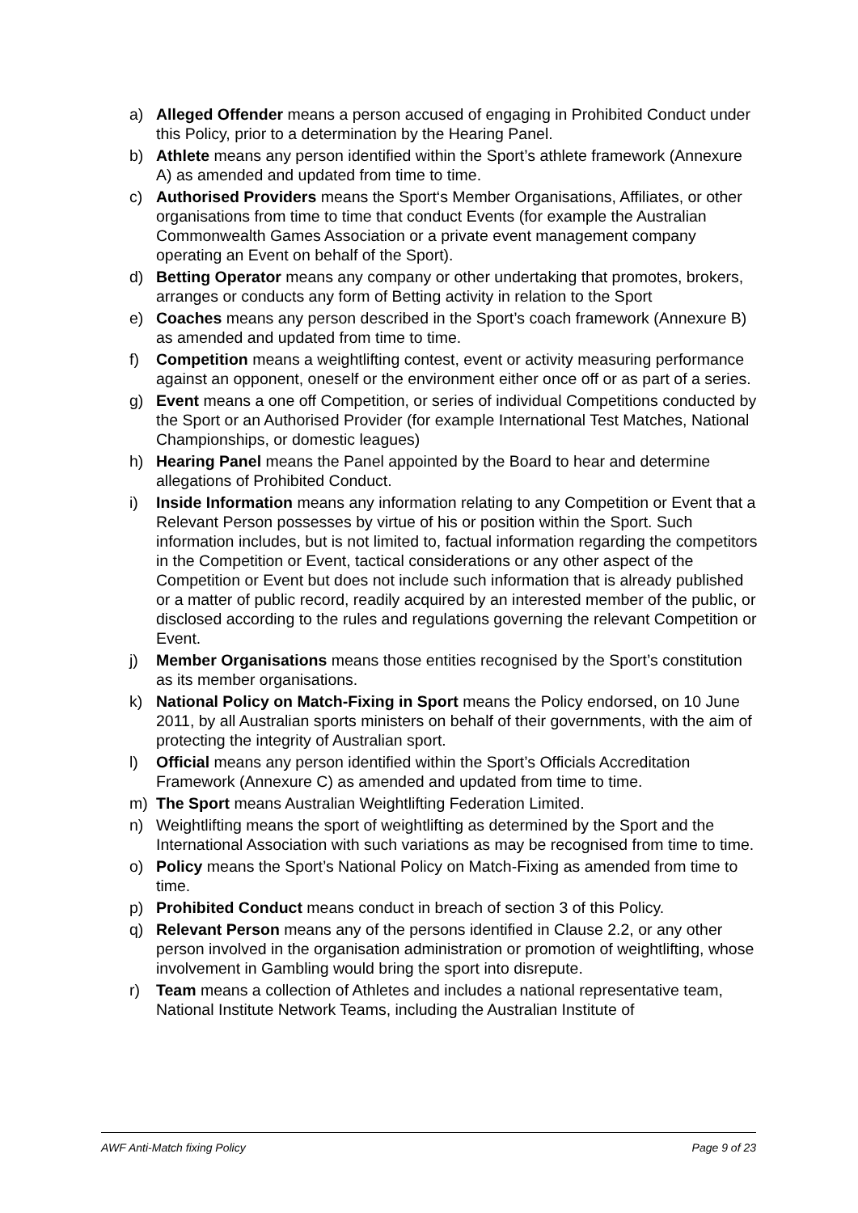a) Alleged Offender means a person accused of engaging in Prohibited Conduct under this Policy, prior to a determination by the Hearing Panel.
b) Athlete means any person identified within the Sport’s athlete framework (Annexure A) as amended and updated from time to time.
c) Authorised Providers means the Sport‘s Member Organisations, Affiliates, or other organisations from time to time that conduct Events (for example the Australian Commonwealth Games Association or a private event management company operating an Event on behalf of the Sport).
d) Betting Operator means any company or other undertaking that promotes, brokers, arranges or conducts any form of Betting activity in relation to the Sport
e) Coaches means any person described in the Sport’s coach framework (Annexure B) as amended and updated from time to time.
f) Competition means a weightlifting contest, event or activity measuring performance against an opponent, oneself or the environment either once off or as part of a series.
g) Event means a one off Competition, or series of individual Competitions conducted by the Sport or an Authorised Provider (for example International Test Matches, National Championships, or domestic leagues)
h) Hearing Panel means the Panel appointed by the Board to hear and determine allegations of Prohibited Conduct.
i) Inside Information means any information relating to any Competition or Event that a Relevant Person possesses by virtue of his or position within the Sport. Such information includes, but is not limited to, factual information regarding the competitors in the Competition or Event, tactical considerations or any other aspect of the Competition or Event but does not include such information that is already published or a matter of public record, readily acquired by an interested member of the public, or disclosed according to the rules and regulations governing the relevant Competition or Event.
j) Member Organisations means those entities recognised by the Sport’s constitution as its member organisations.
k) National Policy on Match-Fixing in Sport means the Policy endorsed, on 10 June 2011, by all Australian sports ministers on behalf of their governments, with the aim of protecting the integrity of Australian sport.
l) Official means any person identified within the Sport’s Officials Accreditation Framework (Annexure C) as amended and updated from time to time.
m) The Sport means Australian Weightlifting Federation Limited.
n) Weightlifting means the sport of weightlifting as determined by the Sport and the International Association with such variations as may be recognised from time to time.
o) Policy means the Sport’s National Policy on Match-Fixing as amended from time to time.
p) Prohibited Conduct means conduct in breach of section 3 of this Policy.
q) Relevant Person means any of the persons identified in Clause 2.2, or any other person involved in the organisation administration or promotion of weightlifting, whose involvement in Gambling would bring the sport into disrepute.
r) Team means a collection of Athletes and includes a national representative team, National Institute Network Teams, including the Australian Institute of
AWF Anti-Match fixing Policy Page 9 of 23